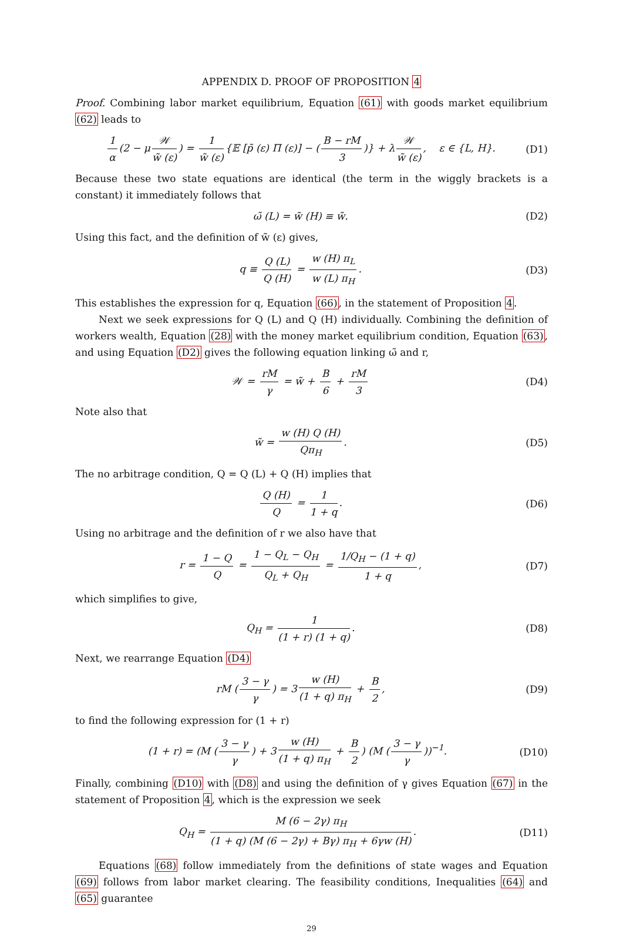APPENDIX D. PROOF OF PROPOSITION 4
Proof. Combining labor market equilibrium, Equation (61) with goods market equilibrium (62) leads to
1 α (2 − μ 𝒲 w̃ (ε)) = 1 w̃ (ε) {𝔼 [p̃ (ε) Π (ε)] − (B − rM 3)} + λ 𝒲 w̃ (ε), ε ∈ {L, H}. (D1)
Because these two state equations are identical (the term in the wiggly brackets is a constant) it immediately follows that
ω̃ (L) = w̃ (H) ≡ w̃. (D2)
Using this fact, and the definition of w̃ (ε) gives,
q ≡ Q (L) Q (H) = w (H) π<sub>L</sub> w (L) π<sub>H</sub>. (D3)
This establishes the expression for q, Equation (66), in the statement of Proposition 4.
Next we seek expressions for Q (L) and Q (H) individually. Combining the definition of workers wealth, Equation (28) with the money market equilibrium condition, Equation (63), and using Equation (D2) gives the following equation linking ω̃ and r,
𝒲 = rM γ = w̃ + B 6 + rM 3 (D4)
Note also that
w̃ = w (H) Q (H) Qπ<sub>H</sub>. (D5)
The no arbitrage condition, Q = Q (L) + Q (H) implies that
Q (H) Q = 1 1 + q. (D6)
Using no arbitrage and the definition of r we also have that
r = 1 − Q Q = 1 − Q<sub>L</sub> − Q<sub>H</sub> Q<sub>L</sub> + Q<sub>H</sub> = 1/Q<sub>H</sub> − (1 + q) 1 + q, (D7)
which simplifies to give,
Q<sub>H</sub> = 1 (1 + r) (1 + q). (D8)
Next, we rearrange Equation (D4)
rM (3 − γ γ) = 3 w (H) (1 + q) π<sub>H</sub> + B 2, (D9)
to find the following expression for (1 + r)
(1 + r) = (M (3 − γ γ) + 3 w (H) (1 + q) π<sub>H</sub> + B 2) (M (3 − γ γ))<sup>−1</sup>. (D10)
Finally, combining (D10) with (D8) and using the definition of γ gives Equation (67) in the statement of Proposition 4, which is the expression we seek
Q<sub>H</sub> = M (6 − 2γ) π<sub>H</sub> (1 + q) (M (6 − 2γ) + Bγ) π<sub>H</sub> + 6γw (H). (D11)
Equations (68) follow immediately from the definitions of state wages and Equation (69) follows from labor market clearing. The feasibility conditions, Inequalities (64) and (65) guarantee
29